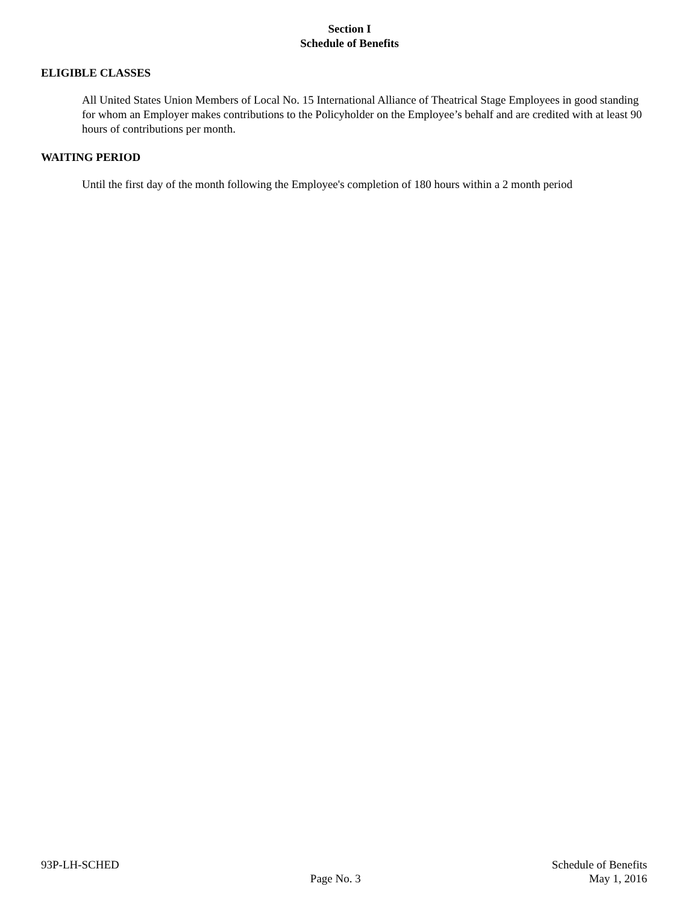Section I
Schedule of Benefits
ELIGIBLE CLASSES
All United States Union Members of Local No. 15 International Alliance of Theatrical Stage Employees in good standing for whom an Employer makes contributions to the Policyholder on the Employee’s behalf and are credited with at least 90 hours of contributions per month.
WAITING PERIOD
Until the first day of the month following the Employee's completion of 180 hours within a 2 month period
93P-LH-SCHED
Page No. 3
Schedule of Benefits
May 1, 2016